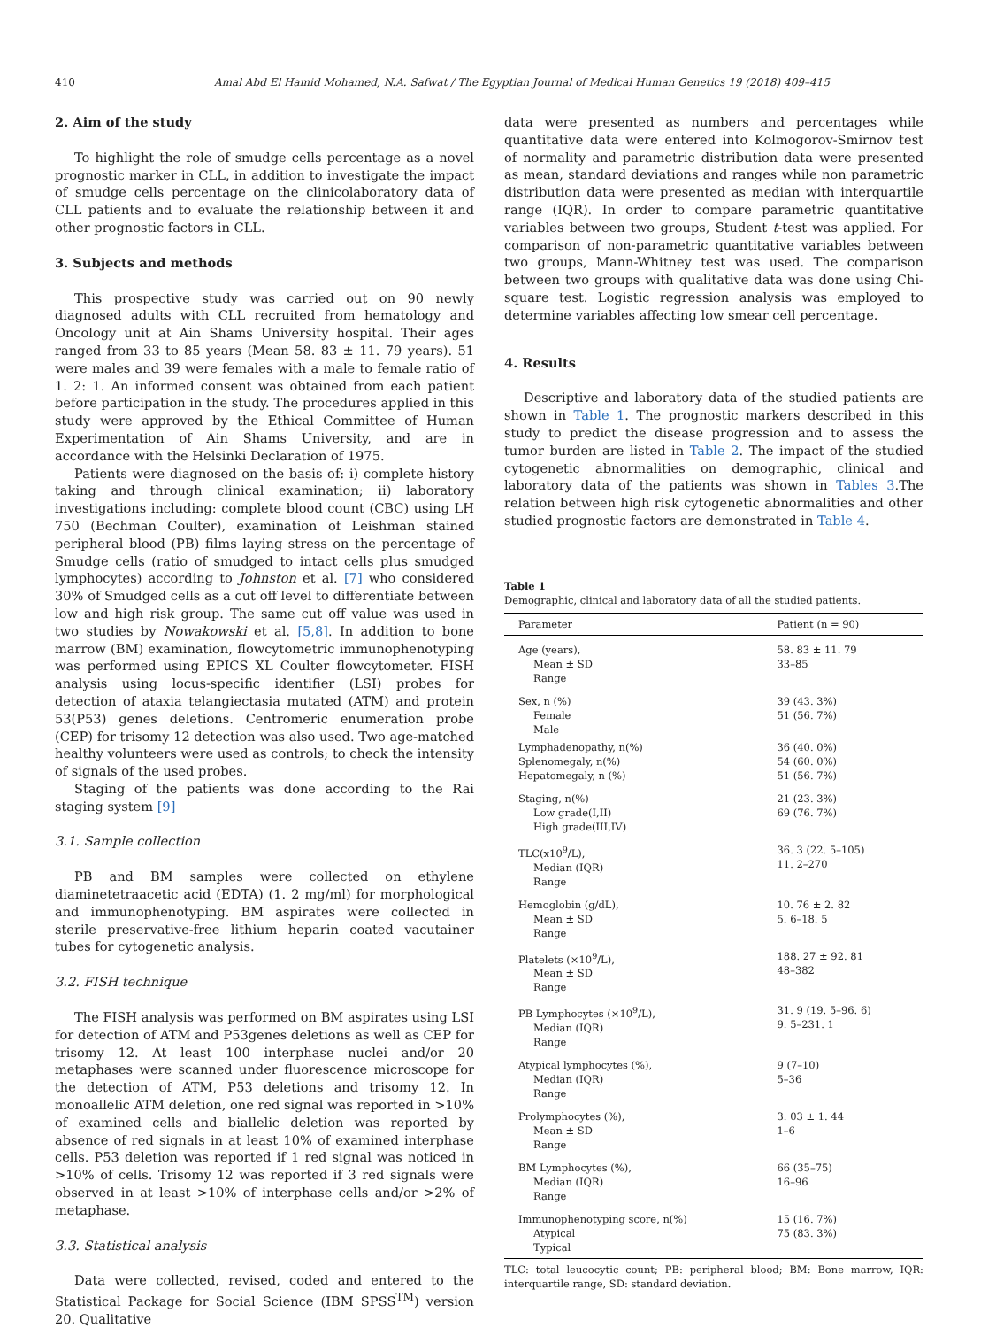410 Amal Abd El Hamid Mohamed, N.A. Safwat / The Egyptian Journal of Medical Human Genetics 19 (2018) 409–415
2. Aim of the study
To highlight the role of smudge cells percentage as a novel prognostic marker in CLL, in addition to investigate the impact of smudge cells percentage on the clinicolaboratory data of CLL patients and to evaluate the relationship between it and other prognostic factors in CLL.
3. Subjects and methods
This prospective study was carried out on 90 newly diagnosed adults with CLL recruited from hematology and Oncology unit at Ain Shams University hospital. Their ages ranged from 33 to 85 years (Mean 58. 83 ± 11. 79 years). 51 were males and 39 were females with a male to female ratio of 1. 2: 1. An informed consent was obtained from each patient before participation in the study. The procedures applied in this study were approved by the Ethical Committee of Human Experimentation of Ain Shams University, and are in accordance with the Helsinki Declaration of 1975.
Patients were diagnosed on the basis of: i) complete history taking and through clinical examination; ii) laboratory investigations including: complete blood count (CBC) using LH 750 (Bechman Coulter), examination of Leishman stained peripheral blood (PB) films laying stress on the percentage of Smudge cells (ratio of smudged to intact cells plus smudged lymphocytes) according to Johnston et al. [7] who considered 30% of Smudged cells as a cut off level to differentiate between low and high risk group. The same cut off value was used in two studies by Nowakowski et al. [5,8]. In addition to bone marrow (BM) examination, flowcytometric immunophenotyping was performed using EPICS XL Coulter flowcytometer. FISH analysis using locus-specific identifier (LSI) probes for detection of ataxia telangiectasia mutated (ATM) and protein 53(P53) genes deletions. Centromeric enumeration probe (CEP) for trisomy 12 detection was also used. Two age-matched healthy volunteers were used as controls; to check the intensity of signals of the used probes.
Staging of the patients was done according to the Rai staging system [9]
3.1. Sample collection
PB and BM samples were collected on ethylene diaminetetraacetic acid (EDTA) (1. 2 mg/ml) for morphological and immunophenotyping. BM aspirates were collected in sterile preservative-free lithium heparin coated vacutainer tubes for cytogenetic analysis.
3.2. FISH technique
The FISH analysis was performed on BM aspirates using LSI for detection of ATM and P53genes deletions as well as CEP for trisomy 12. At least 100 interphase nuclei and/or 20 metaphases were scanned under fluorescence microscope for the detection of ATM, P53 deletions and trisomy 12. In monoallelic ATM deletion, one red signal was reported in >10% of examined cells and biallelic deletion was reported by absence of red signals in at least 10% of examined interphase cells. P53 deletion was reported if 1 red signal was noticed in >10% of cells. Trisomy 12 was reported if 3 red signals were observed in at least >10% of interphase cells and/or >2% of metaphase.
3.3. Statistical analysis
Data were collected, revised, coded and entered to the Statistical Package for Social Science (IBM SPSS<sup>TM</sup>) version 20. Qualitative
data were presented as numbers and percentages while quantitative data were entered into Kolmogorov-Smirnov test of normality and parametric distribution data were presented as mean, standard deviations and ranges while non parametric distribution data were presented as median with interquartile range (IQR). In order to compare parametric quantitative variables between two groups, Student t-test was applied. For comparison of non-parametric quantitative variables between two groups, Mann-Whitney test was used. The comparison between two groups with qualitative data was done using Chi-square test. Logistic regression analysis was employed to determine variables affecting low smear cell percentage.
4. Results
Descriptive and laboratory data of the studied patients are shown in Table 1. The prognostic markers described in this study to predict the disease progression and to assess the tumor burden are listed in Table 2. The impact of the studied cytogenetic abnormalities on demographic, clinical and laboratory data of the patients was shown in Tables 3.The relation between high risk cytogenetic abnormalities and other studied prognostic factors are demonstrated in Table 4.
Table 1
Demographic, clinical and laboratory data of all the studied patients.
| Parameter | Patient (n = 90) |
| --- | --- |
| Age (years), Mean ± SD Range | 58. 83 ± 11. 79 33–85 |
| Sex, n (%) Female Male | 39 (43. 3%) 51 (56. 7%) |
| Lymphadenopathy, n(%) Splenomegaly, n(%) Hepatomegaly, n (%) | 36 (40. 0%) 54 (60. 0%) 51 (56. 7%) |
| Staging, n(%) Low grade(I,II) High grade(III,IV) | 21 (23. 3%) 69 (76. 7%) |
| TLC(x10<sup>9</sup>/L), Median (IQR) Range | 36. 3 (22. 5–105) 11. 2–270 |
| Hemoglobin (g/dL), Mean ± SD Range | 10. 76 ± 2. 82 5. 6–18. 5 |
| Platelets (×10<sup>9</sup>/L), Mean ± SD Range | 188. 27 ± 92. 81 48–382 |
| PB Lymphocytes (×10<sup>9</sup>/L), Median (IQR) Range | 31. 9 (19. 5–96. 6) 9. 5–231. 1 |
| Atypical lymphocytes (%), Median (IQR) Range | 9 (7–10) 5–36 |
| Prolymphocytes (%), Mean ± SD Range | 3. 03 ± 1. 44 1–6 |
| BM Lymphocytes (%), Median (IQR) Range | 66 (35–75) 16–96 |
| Immunophenotyping score, n(%) Atypical Typical | 15 (16. 7%) 75 (83. 3%) |
TLC: total leucocytic count; PB: peripheral blood; BM: Bone marrow, IQR: interquartile range, SD: standard deviation.